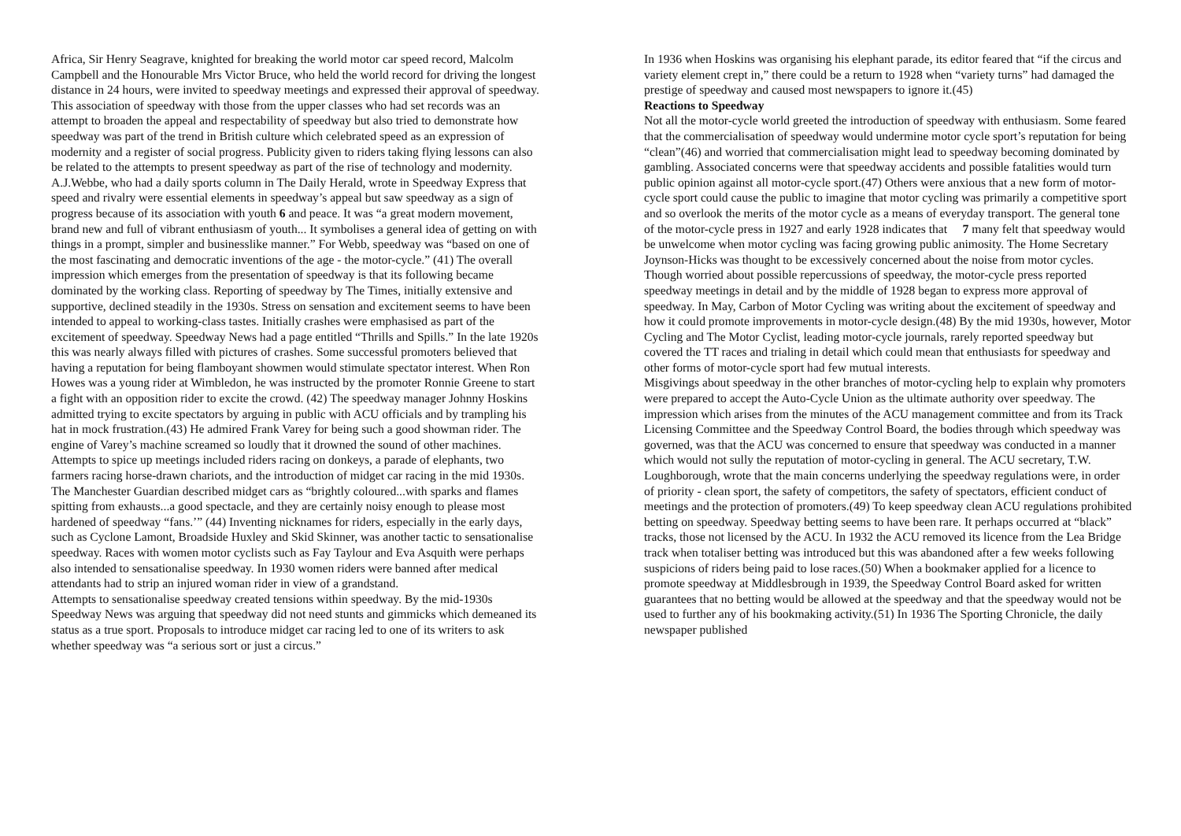Africa, Sir Henry Seagrave, knighted for breaking the world motor car speed record, Malcolm Campbell and the Honourable Mrs Victor Bruce, who held the world record for driving the longest distance in 24 hours, were invited to speedway meetings and expressed their approval of speedway. This association of speedway with those from the upper classes who had set records was an attempt to broaden the appeal and respectability of speedway but also tried to demonstrate how speedway was part of the trend in British culture which celebrated speed as an expression of modernity and a register of social progress. Publicity given to riders taking flying lessons can also be related to the attempts to present speedway as part of the rise of technology and modernity. A.J.Webbe, who had a daily sports column in The Daily Herald, wrote in Speedway Express that speed and rivalry were essential elements in speedway’s appeal but saw speedway as a sign of progress because of its association with youth 6 and peace. It was “a great modern movement, brand new and full of vibrant enthusiasm of youth... It symbolises a general idea of getting on with things in a prompt, simpler and businesslike manner.” For Webb, speedway was “based on one of the most fascinating and democratic inventions of the age - the motor-cycle.” (41) The overall impression which emerges from the presentation of speedway is that its following became dominated by the working class. Reporting of speedway by The Times, initially extensive and supportive, declined steadily in the 1930s. Stress on sensation and excitement seems to have been intended to appeal to working-class tastes. Initially crashes were emphasised as part of the excitement of speedway. Speedway News had a page entitled “Thrills and Spills.” In the late 1920s this was nearly always filled with pictures of crashes. Some successful promoters believed that having a reputation for being flamboyant showmen would stimulate spectator interest. When Ron Howes was a young rider at Wimbledon, he was instructed by the promoter Ronnie Greene to start a fight with an opposition rider to excite the crowd. (42) The speedway manager Johnny Hoskins admitted trying to excite spectators by arguing in public with ACU officials and by trampling his hat in mock frustration.(43) He admired Frank Varey for being such a good showman rider. The engine of Varey’s machine screamed so loudly that it drowned the sound of other machines. Attempts to spice up meetings included riders racing on donkeys, a parade of elephants, two farmers racing horse-drawn chariots, and the introduction of midget car racing in the mid 1930s. The Manchester Guardian described midget cars as “brightly coloured...with sparks and flames spitting from exhausts...a good spectacle, and they are certainly noisy enough to please most hardened of speedway “fans.’” (44) Inventing nicknames for riders, especially in the early days, such as Cyclone Lamont, Broadside Huxley and Skid Skinner, was another tactic to sensationalise speedway. Races with women motor cyclists such as Fay Taylour and Eva Asquith were perhaps also intended to sensationalise speedway. In 1930 women riders were banned after medical attendants had to strip an injured woman rider in view of a grandstand.
Attempts to sensationalise speedway created tensions within speedway. By the mid-1930s Speedway News was arguing that speedway did not need stunts and gimmicks which demeaned its status as a true sport. Proposals to introduce midget car racing led to one of its writers to ask whether speedway was “a serious sort or just a circus.”
In 1936 when Hoskins was organising his elephant parade, its editor feared that “if the circus and variety element crept in,” there could be a return to 1928 when “variety turns” had damaged the prestige of speedway and caused most newspapers to ignore it.(45)
Reactions to Speedway
Not all the motor-cycle world greeted the introduction of speedway with enthusiasm. Some feared that the commercialisation of speedway would undermine motor cycle sport’s reputation for being “clean”(46) and worried that commercialisation might lead to speedway becoming dominated by gambling. Associated concerns were that speedway accidents and possible fatalities would turn public opinion against all motor-cycle sport.(47) Others were anxious that a new form of motor-cycle sport could cause the public to imagine that motor cycling was primarily a competitive sport and so overlook the merits of the motor cycle as a means of everyday transport. The general tone of the motor-cycle press in 1927 and early 1928 indicates that 7 many felt that speedway would be unwelcome when motor cycling was facing growing public animosity. The Home Secretary Joynson-Hicks was thought to be excessively concerned about the noise from motor cycles. Though worried about possible repercussions of speedway, the motor-cycle press reported speedway meetings in detail and by the middle of 1928 began to express more approval of speedway. In May, Carbon of Motor Cycling was writing about the excitement of speedway and how it could promote improvements in motor-cycle design.(48) By the mid 1930s, however, Motor Cycling and The Motor Cyclist, leading motor-cycle journals, rarely reported speedway but covered the TT races and trialing in detail which could mean that enthusiasts for speedway and other forms of motor-cycle sport had few mutual interests.
Misgivings about speedway in the other branches of motor-cycling help to explain why promoters were prepared to accept the Auto-Cycle Union as the ultimate authority over speedway. The impression which arises from the minutes of the ACU management committee and from its Track Licensing Committee and the Speedway Control Board, the bodies through which speedway was governed, was that the ACU was concerned to ensure that speedway was conducted in a manner which would not sully the reputation of motor-cycling in general. The ACU secretary, T.W. Loughborough, wrote that the main concerns underlying the speedway regulations were, in order of priority - clean sport, the safety of competitors, the safety of spectators, efficient conduct of meetings and the protection of promoters.(49) To keep speedway clean ACU regulations prohibited betting on speedway. Speedway betting seems to have been rare. It perhaps occurred at “black” tracks, those not licensed by the ACU. In 1932 the ACU removed its licence from the Lea Bridge track when totaliser betting was introduced but this was abandoned after a few weeks following suspicions of riders being paid to lose races.(50) When a bookmaker applied for a licence to promote speedway at Middlesbrough in 1939, the Speedway Control Board asked for written guarantees that no betting would be allowed at the speedway and that the speedway would not be used to further any of his bookmaking activity.(51) In 1936 The Sporting Chronicle, the daily newspaper published